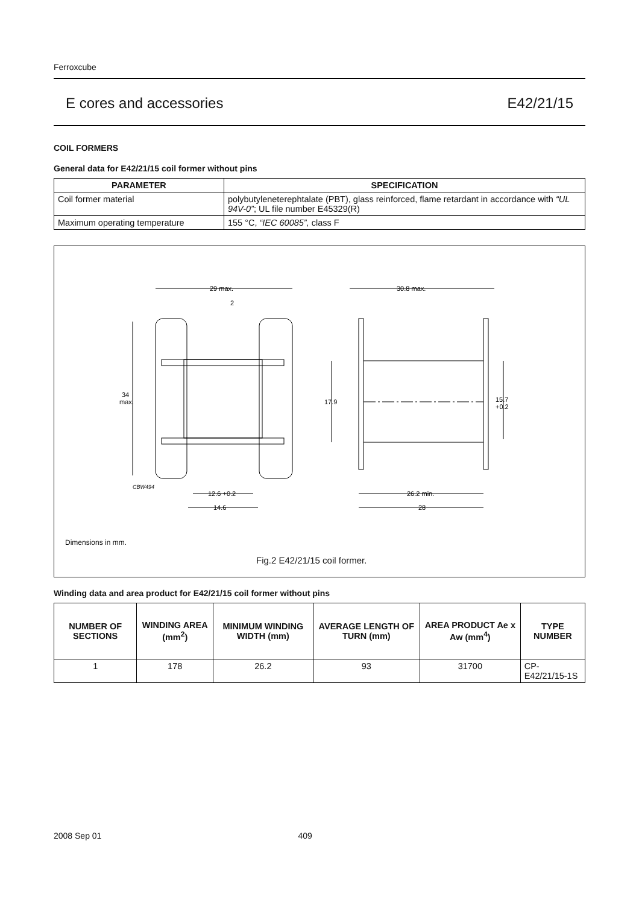Ferroxcube
E cores and accessories E42/21/15
COIL FORMERS
General data for E42/21/15 coil former without pins
| PARAMETER | SPECIFICATION |
| --- | --- |
| Coil former material | polybutyleneterephtalate (PBT), glass reinforced, flame retardant in accordance with “UL 94V-0” ; UL file number E45329(R) |
| Maximum operating temperature | 155 °C, “IEC 60085”, class F |
29 max.
30.8 max.
34
max.
17.9
15.7
+0.2
CBW494
12.6 +0.2
14.6
26.2 min.
28
2
Dimensions in mm.
Fig.2 E42/21/15 coil former.
Winding data and area product for E42/21/15 coil former without pins
| NUMBER OF SECTIONS | WINDING AREA (mm<sup>2</sup>) | MINIMUM WINDING WIDTH (mm) | AVERAGE LENGTH OF TURN (mm) | AREA PRODUCT Ae x Aw (mm<sup>4</sup>) | TYPE NUMBER |
| --- | --- | --- | --- | --- | --- |
| 1 | 178 | 26.2 | 93 | 31700 | CP-E42/21/15-1S |
2008 Sep 01 409